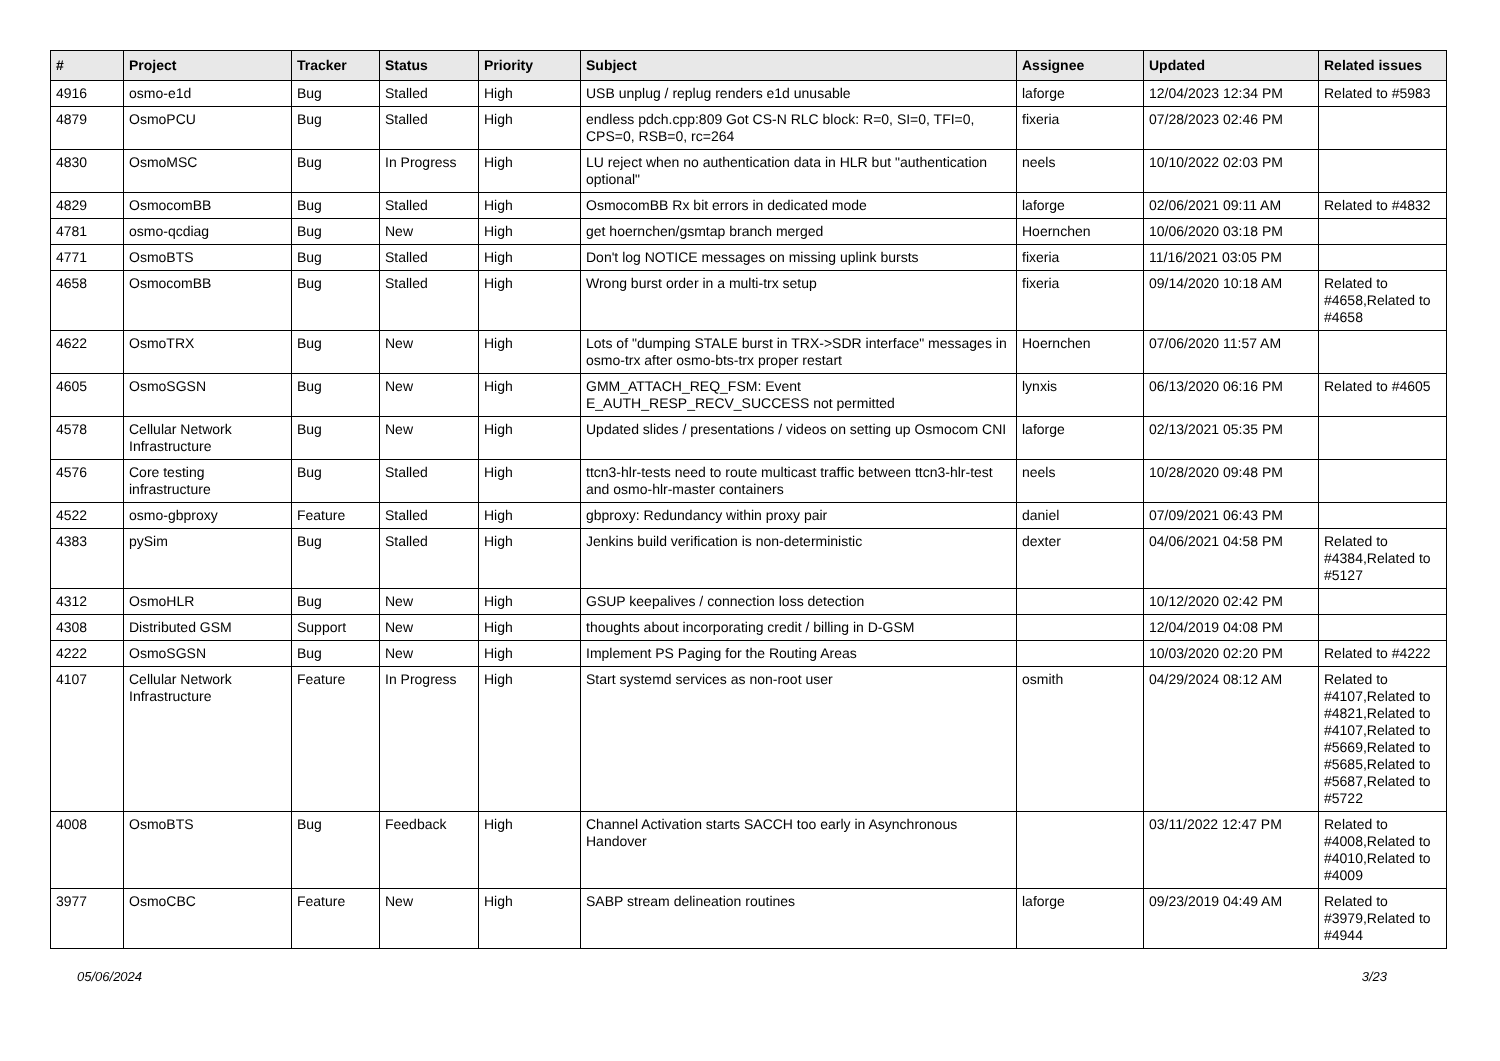| # | Project | Tracker | Status | Priority | Subject | Assignee | Updated | Related issues |
| --- | --- | --- | --- | --- | --- | --- | --- | --- |
| 4916 | osmo-e1d | Bug | Stalled | High | USB unplug / replug renders e1d unusable | laforge | 12/04/2023 12:34 PM | Related to #5983 |
| 4879 | OsmoPCU | Bug | Stalled | High | endless pdch.cpp:809 Got CS-N RLC block: R=0, SI=0, TFI=0, CPS=0, RSB=0, rc=264 | fixeria | 07/28/2023 02:46 PM | |
| 4830 | OsmoMSC | Bug | In Progress | High | LU reject when no authentication data in HLR but "authentication optional" | neels | 10/10/2022 02:03 PM | |
| 4829 | OsmocomBB | Bug | Stalled | High | OsmocomBB Rx bit errors in dedicated mode | laforge | 02/06/2021 09:11 AM | Related to #4832 |
| 4781 | osmo-qcdiag | Bug | New | High | get hoernchen/gsmtap branch merged | Hoernchen | 10/06/2020 03:18 PM | |
| 4771 | OsmoBTS | Bug | Stalled | High | Don't log NOTICE messages on missing uplink bursts | fixeria | 11/16/2021 03:05 PM | |
| 4658 | OsmocomBB | Bug | Stalled | High | Wrong burst order in a multi-trx setup | fixeria | 09/14/2020 10:18 AM | Related to #4658,Related to #4658 |
| 4622 | OsmoTRX | Bug | New | High | Lots of "dumping STALE burst in TRX->SDR interface" messages in osmo-trx after osmo-bts-trx proper restart | Hoernchen | 07/06/2020 11:57 AM | |
| 4605 | OsmoSGSN | Bug | New | High | GMM_ATTACH_REQ_FSM: Event E_AUTH_RESP_RECV_SUCCESS not permitted | lynxis | 06/13/2020 06:16 PM | Related to #4605 |
| 4578 | Cellular Network Infrastructure | Bug | New | High | Updated slides / presentations / videos on setting up Osmocom CNI | laforge | 02/13/2021 05:35 PM | |
| 4576 | Core testing infrastructure | Bug | Stalled | High | ttcn3-hlr-tests need to route multicast traffic between ttcn3-hlr-test and osmo-hlr-master containers | neels | 10/28/2020 09:48 PM | |
| 4522 | osmo-gbproxy | Feature | Stalled | High | gbproxy: Redundancy within proxy pair | daniel | 07/09/2021 06:43 PM | |
| 4383 | pySim | Bug | Stalled | High | Jenkins build verification is non-deterministic | dexter | 04/06/2021 04:58 PM | Related to #4384,Related to #5127 |
| 4312 | OsmoHLR | Bug | New | High | GSUP keepalives / connection loss detection | | 10/12/2020 02:42 PM | |
| 4308 | Distributed GSM | Support | New | High | thoughts about incorporating credit / billing in D-GSM | | 12/04/2019 04:08 PM | |
| 4222 | OsmoSGSN | Bug | New | High | Implement PS Paging for the Routing Areas | | 10/03/2020 02:20 PM | Related to #4222 |
| 4107 | Cellular Network Infrastructure | Feature | In Progress | High | Start systemd services as non-root user | osmith | 04/29/2024 08:12 AM | Related to #4107,Related to #4821,Related to #4107,Related to #5669,Related to #5685,Related to #5687,Related to #5722 |
| 4008 | OsmoBTS | Bug | Feedback | High | Channel Activation starts SACCH too early in Asynchronous Handover | | 03/11/2022 12:47 PM | Related to #4008,Related to #4010,Related to #4009 |
| 3977 | OsmoCBC | Feature | New | High | SABP stream delineation routines | laforge | 09/23/2019 04:49 AM | Related to #3979,Related to #4944 |
05/06/2024 3/23